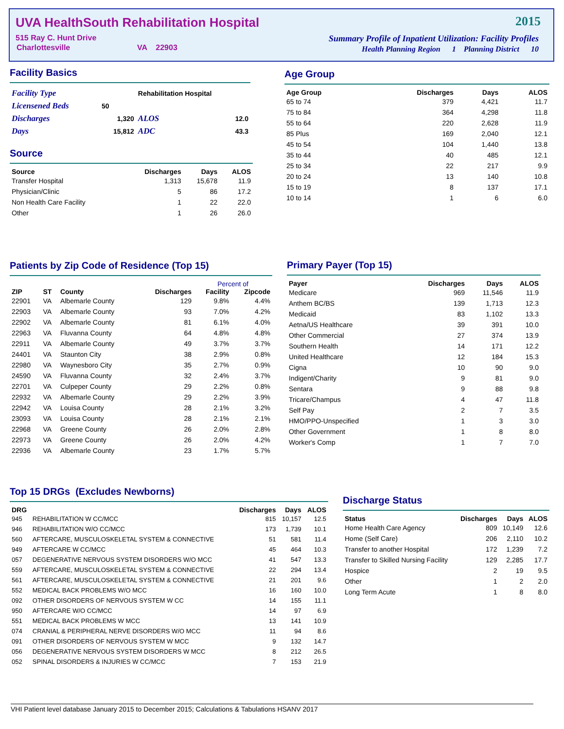UVA HealthSouth Rehabilitation Hospital
515 Ray C. Hunt Drive
Charlottesville VA 22903
2015
Summary Profile of Inpatient Utilization: Facility Profiles
Health Planning Region 1 Planning District 10
Facility Basics
| Facility Type | | Rehabilitation Hospital | |
| Licensened Beds | 50 | | |
| Discharges | 1,320 | ALOS | 12.0 |
| Days | 15,812 | ADC | 43.3 |
Source
| Source | Discharges | Days | ALOS |
| --- | --- | --- | --- |
| Transfer Hospital | 1,313 | 15,678 | 11.9 |
| Physician/Clinic | 5 | 86 | 17.2 |
| Non Health Care Facility | 1 | 22 | 22.0 |
| Other | 1 | 26 | 26.0 |
Age Group
| Age Group | Discharges | Days | ALOS |
| --- | --- | --- | --- |
| 65 to 74 | 379 | 4,421 | 11.7 |
| 75 to 84 | 364 | 4,298 | 11.8 |
| 55 to 64 | 220 | 2,628 | 11.9 |
| 85 Plus | 169 | 2,040 | 12.1 |
| 45 to 54 | 104 | 1,440 | 13.8 |
| 35 to 44 | 40 | 485 | 12.1 |
| 25 to 34 | 22 | 217 | 9.9 |
| 20 to 24 | 13 | 140 | 10.8 |
| 15 to 19 | 8 | 137 | 17.1 |
| 10 to 14 | 1 | 6 | 6.0 |
Patients by Zip Code of Residence (Top 15)
| | | | | Percent of | |
| --- | --- | --- | --- | --- | --- |
| ZIP | ST | County | Discharges | Facility | Zipcode |
| 22901 | VA | Albemarle County | 129 | 9.8% | 4.4% |
| 22903 | VA | Albemarle County | 93 | 7.0% | 4.2% |
| 22902 | VA | Albemarle County | 81 | 6.1% | 4.0% |
| 22963 | VA | Fluvanna County | 64 | 4.8% | 4.8% |
| 22911 | VA | Albemarle County | 49 | 3.7% | 3.7% |
| 24401 | VA | Staunton City | 38 | 2.9% | 0.8% |
| 22980 | VA | Waynesboro City | 35 | 2.7% | 0.9% |
| 24590 | VA | Fluvanna County | 32 | 2.4% | 3.7% |
| 22701 | VA | Culpeper County | 29 | 2.2% | 0.8% |
| 22932 | VA | Albemarle County | 29 | 2.2% | 3.9% |
| 22942 | VA | Louisa County | 28 | 2.1% | 3.2% |
| 23093 | VA | Louisa County | 28 | 2.1% | 2.1% |
| 22968 | VA | Greene County | 26 | 2.0% | 2.8% |
| 22973 | VA | Greene County | 26 | 2.0% | 4.2% |
| 22936 | VA | Albemarle County | 23 | 1.7% | 5.7% |
Primary Payer (Top 15)
| Payer | Discharges | Days | ALOS |
| --- | --- | --- | --- |
| Medicare | 969 | 11,546 | 11.9 |
| Anthem BC/BS | 139 | 1,713 | 12.3 |
| Medicaid | 83 | 1,102 | 13.3 |
| Aetna/US Healthcare | 39 | 391 | 10.0 |
| Other Commercial | 27 | 374 | 13.9 |
| Southern Health | 14 | 171 | 12.2 |
| United Healthcare | 12 | 184 | 15.3 |
| Cigna | 10 | 90 | 9.0 |
| Indigent/Charity | 9 | 81 | 9.0 |
| Sentara | 9 | 88 | 9.8 |
| Tricare/Champus | 4 | 47 | 11.8 |
| Self Pay | 2 | 7 | 3.5 |
| HMO/PPO-Unspecified | 1 | 3 | 3.0 |
| Other Government | 1 | 8 | 8.0 |
| Worker's Comp | 1 | 7 | 7.0 |
Top 15 DRGs (Excludes Newborns)
| DRG | | Discharges | Days | ALOS |
| --- | --- | --- | --- | --- |
| 945 | REHABILITATION W CC/MCC | 815 | 10,157 | 12.5 |
| 946 | REHABILITATION W/O CC/MCC | 173 | 1,739 | 10.1 |
| 560 | AFTERCARE, MUSCULOSKELETAL SYSTEM & CONNECTIVE | 51 | 581 | 11.4 |
| 949 | AFTERCARE W CC/MCC | 45 | 464 | 10.3 |
| 057 | DEGENERATIVE NERVOUS SYSTEM DISORDERS W/O MCC | 41 | 547 | 13.3 |
| 559 | AFTERCARE, MUSCULOSKELETAL SYSTEM & CONNECTIVE | 22 | 294 | 13.4 |
| 561 | AFTERCARE, MUSCULOSKELETAL SYSTEM & CONNECTIVE | 21 | 201 | 9.6 |
| 552 | MEDICAL BACK PROBLEMS W/O MCC | 16 | 160 | 10.0 |
| 092 | OTHER DISORDERS OF NERVOUS SYSTEM W CC | 14 | 155 | 11.1 |
| 950 | AFTERCARE W/O CC/MCC | 14 | 97 | 6.9 |
| 551 | MEDICAL BACK PROBLEMS W MCC | 13 | 141 | 10.9 |
| 074 | CRANIAL & PERIPHERAL NERVE DISORDERS W/O MCC | 11 | 94 | 8.6 |
| 091 | OTHER DISORDERS OF NERVOUS SYSTEM W MCC | 9 | 132 | 14.7 |
| 056 | DEGENERATIVE NERVOUS SYSTEM DISORDERS W MCC | 8 | 212 | 26.5 |
| 052 | SPINAL DISORDERS & INJURIES W CC/MCC | 7 | 153 | 21.9 |
Discharge Status
| Status | Discharges | Days | ALOS |
| --- | --- | --- | --- |
| Home Health Care Agency | 809 | 10,149 | 12.6 |
| Home (Self Care) | 206 | 2,110 | 10.2 |
| Transfer to another Hospital | 172 | 1,239 | 7.2 |
| Transfer to Skilled Nursing Facility | 129 | 2,285 | 17.7 |
| Hospice | 2 | 19 | 9.5 |
| Other | 1 | 2 | 2.0 |
| Long Term Acute | 1 | 8 | 8.0 |
VHI Patient level database January 2015 to December 2015; Calculations & Tabulations HSANV 2017